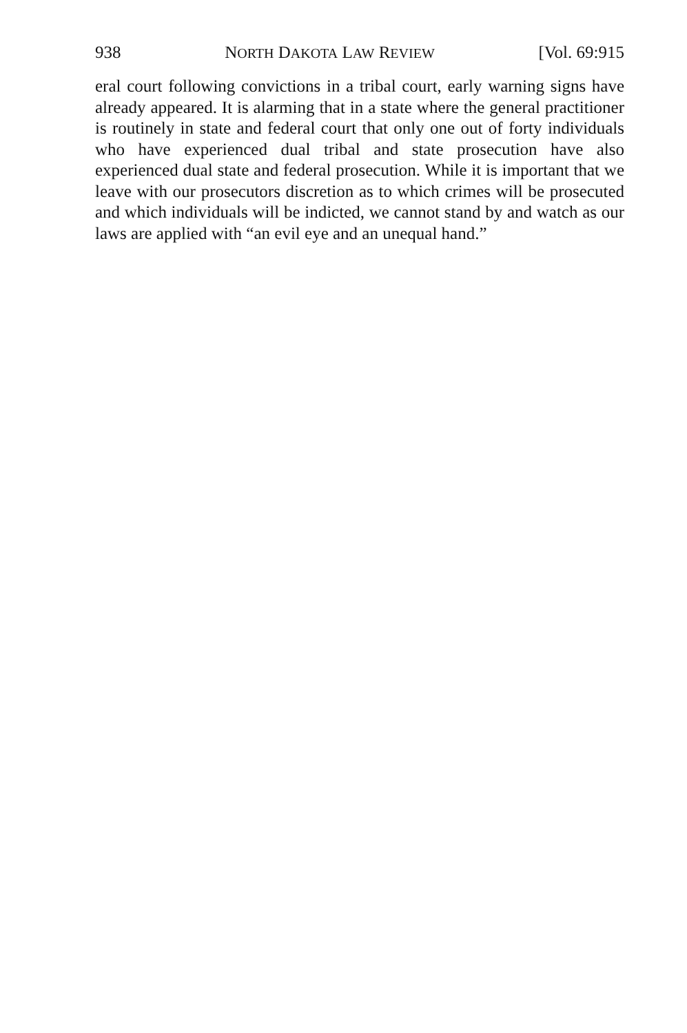938 NORTH DAKOTA LAW REVIEW [Vol. 69:915
eral court following convictions in a tribal court, early warning signs have already appeared. It is alarming that in a state where the general practitioner is routinely in state and federal court that only one out of forty individuals who have experienced dual tribal and state prosecution have also experienced dual state and federal prosecution. While it is important that we leave with our prosecutors discretion as to which crimes will be prosecuted and which individuals will be indicted, we cannot stand by and watch as our laws are applied with “an evil eye and an unequal hand.”